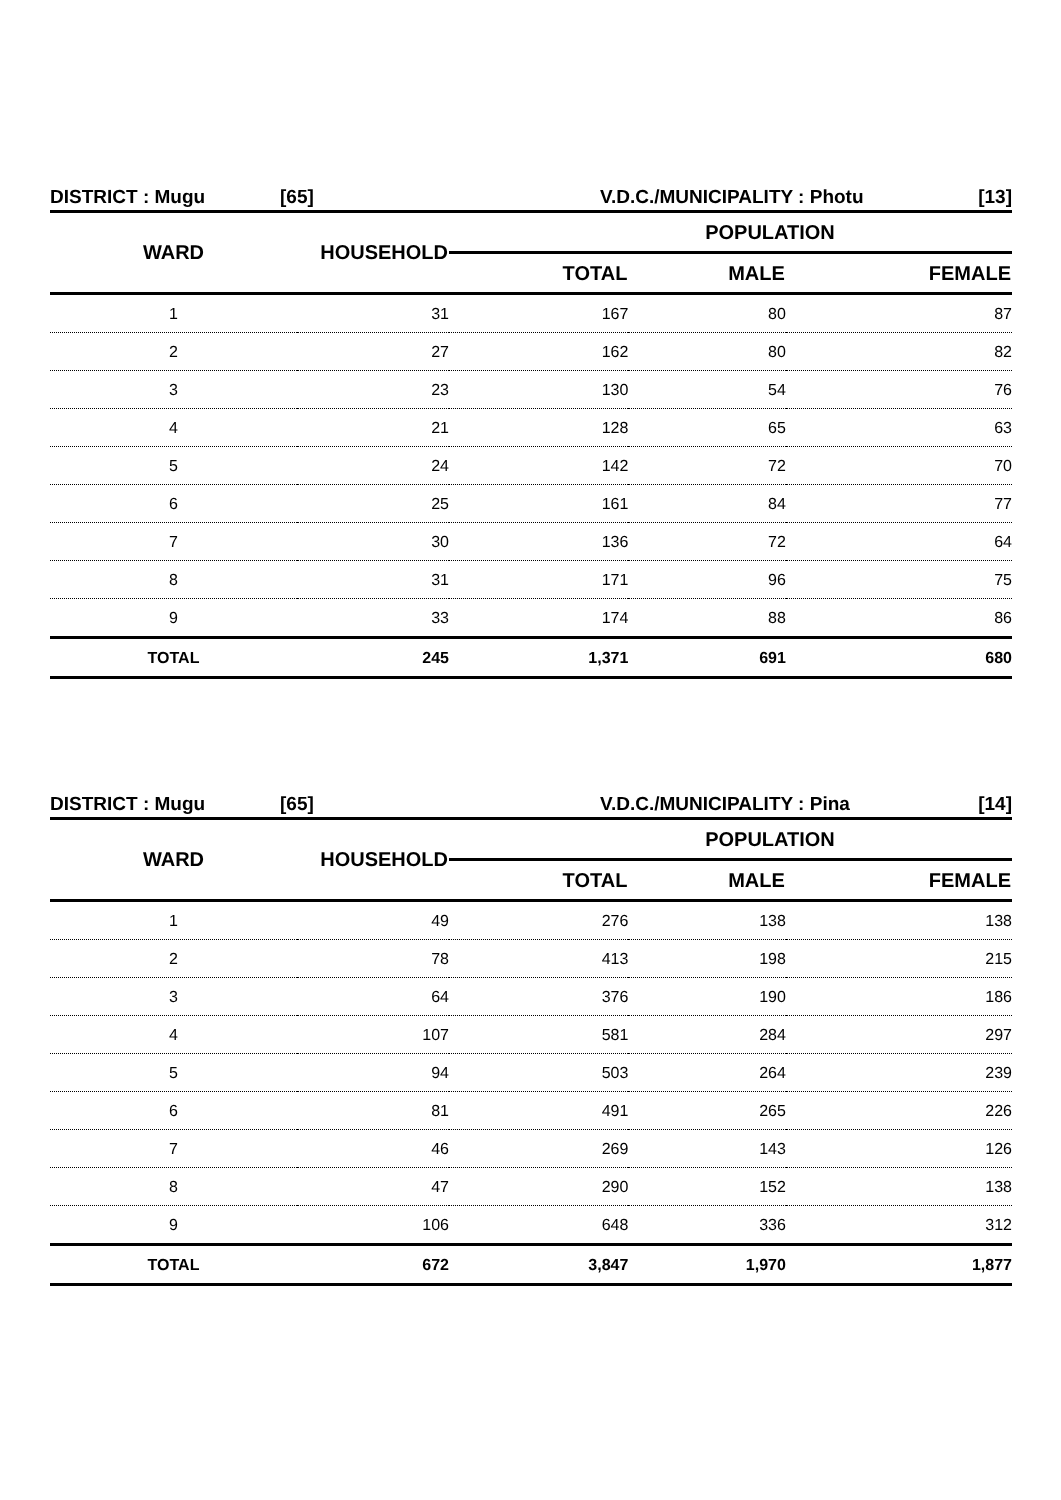DISTRICT : Mugu [65] V.D.C./MUNICIPALITY : Photu [13]
| WARD | HOUSEHOLD | POPULATION | | |
| --- | --- | --- | --- | --- |
| | | TOTAL | MALE | FEMALE |
| 1 | 31 | 167 | 80 | 87 |
| 2 | 27 | 162 | 80 | 82 |
| 3 | 23 | 130 | 54 | 76 |
| 4 | 21 | 128 | 65 | 63 |
| 5 | 24 | 142 | 72 | 70 |
| 6 | 25 | 161 | 84 | 77 |
| 7 | 30 | 136 | 72 | 64 |
| 8 | 31 | 171 | 96 | 75 |
| 9 | 33 | 174 | 88 | 86 |
| TOTAL | 245 | 1,371 | 691 | 680 |
DISTRICT : Mugu [65] V.D.C./MUNICIPALITY : Pina [14]
| WARD | HOUSEHOLD | POPULATION | | |
| --- | --- | --- | --- | --- |
| | | TOTAL | MALE | FEMALE |
| 1 | 49 | 276 | 138 | 138 |
| 2 | 78 | 413 | 198 | 215 |
| 3 | 64 | 376 | 190 | 186 |
| 4 | 107 | 581 | 284 | 297 |
| 5 | 94 | 503 | 264 | 239 |
| 6 | 81 | 491 | 265 | 226 |
| 7 | 46 | 269 | 143 | 126 |
| 8 | 47 | 290 | 152 | 138 |
| 9 | 106 | 648 | 336 | 312 |
| TOTAL | 672 | 3,847 | 1,970 | 1,877 |